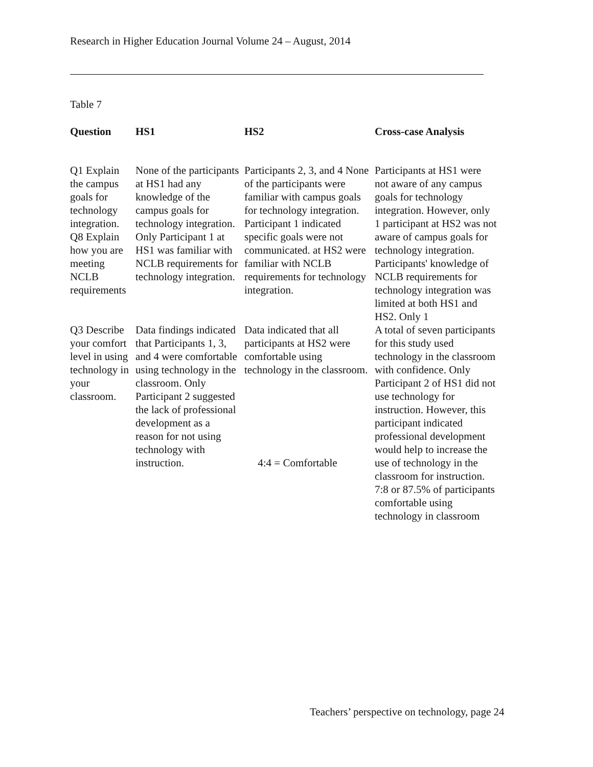Research in Higher Education Journal Volume 24 – August, 2014
Table 7
| Question | HS1 | HS2 | Cross-case Analysis |
| --- | --- | --- | --- |
| Q1 Explain the campus goals for technology integration. Q8 Explain how you are meeting NCLB requirements | None of the participants at HS1 had any knowledge of the campus goals for technology integration. Only Participant 1 at HS1 was familiar with NCLB requirements for technology integration. | Participants 2, 3, and 4 None of the participants were familiar with campus goals for technology integration. Participant 1 indicated specific goals were not communicated. at HS2 were familiar with NCLB requirements for technology integration. | Participants at HS1 were not aware of any campus goals for technology integration. However, only 1 participant at HS2 was not aware of campus goals for technology integration. Participants' knowledge of NCLB requirements for technology integration was limited at both HS1 and HS2. Only 1 |
| Q3 Describe your comfort level in using technology in your classroom. | Data findings indicated that Participants 1, 3, and 4 were comfortable using technology in the classroom. Only Participant 2 suggested the lack of professional development as a reason for not using technology with instruction. | Data indicated that all participants at HS2 were comfortable using technology in the classroom. 4:4 = Comfortable | A total of seven participants for this study used technology in the classroom with confidence. Only Participant 2 of HS1 did not use technology for instruction. However, this participant indicated professional development would help to increase the use of technology in the classroom for instruction. 7:8 or 87.5% of participants comfortable using technology in classroom |
Teachers’ perspective on technology, page 24